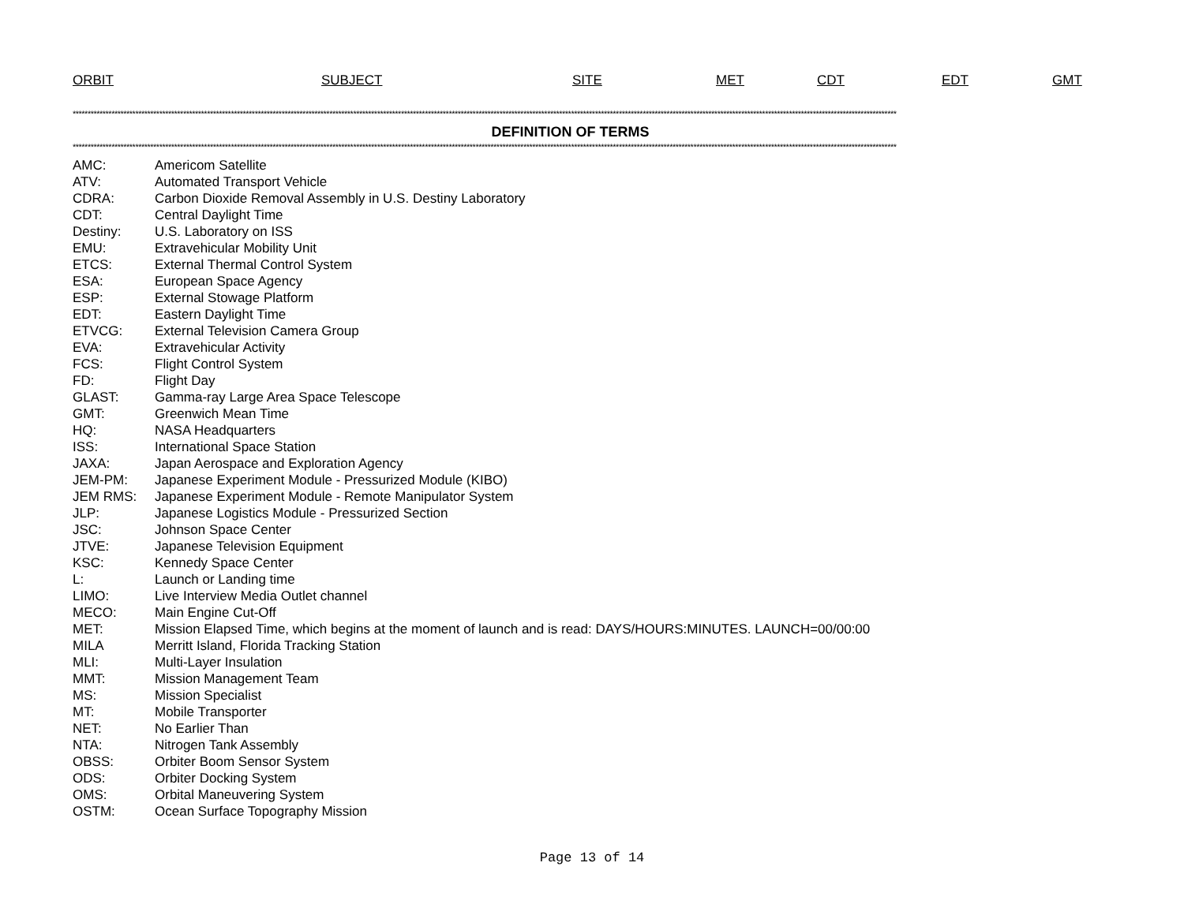ORBIT SUBJECT SITE MET CDT EDT GMT
************************************************************************************************************************************************************************************************************************************************************************************
DEFINITION OF TERMS
************************************************************************************************************************************************************************************************************************************************************************************
| AMC: | Americom Satellite |
| ATV: | Automated Transport Vehicle |
| CDRA: | Carbon Dioxide Removal Assembly in U.S. Destiny Laboratory |
| CDT: | Central Daylight Time |
| Destiny: | U.S. Laboratory on ISS |
| EMU: | Extravehicular Mobility Unit |
| ETCS: | External Thermal Control System |
| ESA: | European Space Agency |
| ESP: | External Stowage Platform |
| EDT: | Eastern Daylight Time |
| ETVCG: | External Television Camera Group |
| EVA: | Extravehicular Activity |
| FCS: | Flight Control System |
| FD: | Flight Day |
| GLAST: | Gamma-ray Large Area Space Telescope |
| GMT: | Greenwich Mean Time |
| HQ: | NASA Headquarters |
| ISS: | International Space Station |
| JAXA: | Japan Aerospace and Exploration Agency |
| JEM-PM: | Japanese Experiment Module - Pressurized Module (KIBO) |
| JEM RMS: | Japanese Experiment Module - Remote Manipulator System |
| JLP: | Japanese Logistics Module - Pressurized Section |
| JSC: | Johnson Space Center |
| JTVE: | Japanese Television Equipment |
| KSC: | Kennedy Space Center |
| L: | Launch or Landing time |
| LIMO: | Live Interview Media Outlet channel |
| MECO: | Main Engine Cut-Off |
| MET: | Mission Elapsed Time, which begins at the moment of launch and is read: DAYS/HOURS:MINUTES. LAUNCH=00/00:00 |
| MILA | Merritt Island, Florida Tracking Station |
| MLI: | Multi-Layer Insulation |
| MMT: | Mission Management Team |
| MS: | Mission Specialist |
| MT: | Mobile Transporter |
| NET: | No Earlier Than |
| NTA: | Nitrogen Tank Assembly |
| OBSS: | Orbiter Boom Sensor System |
| ODS: | Orbiter Docking System |
| OMS: | Orbital Maneuvering System |
| OSTM: | Ocean Surface Topography Mission |
Page 13 of 14